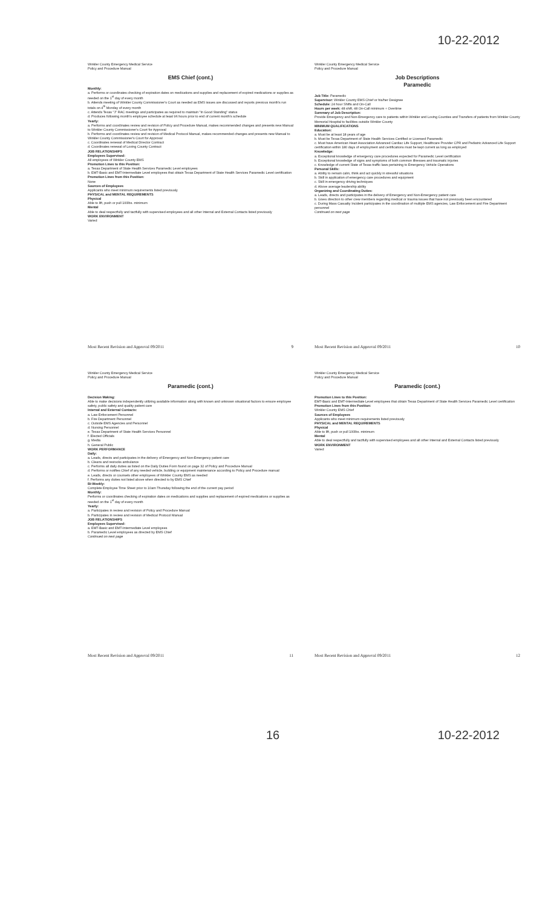10-22-2012
Winkler County Emergency Medical Service
Policy and Procedure Manual
EMS Chief (cont.)
Monthly:
a. Performs or coordinates checking of expiration dates on medications and supplies and replacement of expired medications or supplies as needed on the 1<sup>st</sup> day of every month
b. Attends meeting of Winkler County Commissioner's Court as needed as EMS issues are discussed and reports previous month's run totals on 4<sup>th</sup> Monday of every month
c. Attends Texas "J" RAC meetings and participates as required to maintain "In Good Standing" status
d. Produces following month's employee schedule at least 96 hours prior to end of current month's schedule
Yearly:
a. Performs and coordinates review and revision of Policy and Procedure Manual, makes recommended changes and presents new Manual to Winkler County Commissioner's Court for Approval
b. Performs and coordinates review and revision of Medical Protocol Manual, makes recommended changes and presents new Manual to Winkler County Commissioner's Court for Approval
c. Coordinates renewal of Medical Director Contract
d. Coordinates renewal of Loving County Contract
JOB RELATIONSHIPS
Employees Supervised:
All employees of Winkler County EMS
Promotion Lines to this Position:
a. Texas Department of State Health Services Paramedic Level employees
b. EMT-Basic and EMT-Intermediate Level employees that obtain Texas Department of State Health Services Paramedic Level certification
Promotion Lines from this Position:
None
Sources of Employees
Applicants who meet minimum requirements listed previously
PHYSICAL and MENTAL REQUIREMENTS
Physical
Able to lift, push or pull 100lbs. minimum
Mental
Able to deal respectfully and tactfully with supervised employees and all other Internal and External Contacts listed previously
WORK ENVIRONMENT
Varied
Most Recent Revision and Approval 09/2011 9
Winkler County Emergency Medical Service
Policy and Procedure Manual
Job Descriptions
Paramedic
Job Title: Paramedic
Supervisor: Winkler County EMS Chief or his/her Designee
Schedule: 24 hour Shifts and On-Call
Hours per week: 48 shift, 48 On-Call minimum + Overtime
Summary of Job Description:
Provide Emergency and Non-Emergency care to patients within Winkler and Loving Counties and Transfers of patients from Winkler County Memorial Hospital to facilities outside Winkler County
MINIMUM QUALIFICATIONS
Education:
a. Must be at least 18 years of age
b. Must be Texas Department of State Health Services Certified or Licensed Paramedic
c. Must have American Heart Association Advanced Cardiac Life Support, Healthcare Provider CPR and Pediatric Advanced Life Support certification within 180 days of employment and certifications must be kept current as long as employed
Knowledge:
a. Exceptional knowledge of emergency care procedures expected for Paramedic Level certification
b. Exceptional knowledge of signs and symptoms of both common illnesses and traumatic injuries
c. Knowledge of current State of Texas traffic laws pertaining to Emergency Vehicle Operations
Personal Skills:
a. Ability to remain calm, think and act quickly in stressful situations
b. Skill in application of emergency care procedures and equipment
c. Skill in emergency driving techniques
d. Above average leadership ability
Organizing and Coordinating Duties:
a. Leads, directs and participates in the delivery of Emergency and Non-Emergency patient care
b. Gives direction to other crew members regarding medical or trauma issues that have not previously been encountered
c. During Mass Casualty Incident participates in the coordination of multiple EMS agencies, Law Enforcement and Fire Department personnel
Continued on next page
Most Recent Revision and Approval 09/2011 10
Winkler County Emergency Medical Service
Policy and Procedure Manual
Paramedic (cont.)
Decision Making:
Able to make decisions independently utilizing available information along with known and unknown situational factors to ensure employee safety, public safety and quality patient care
Internal and External Contacts:
a. Law Enforcement Personnel
b. Fire Department Personnel
c. Outside EMS Agencies and Personnel
d. Nursing Personnel
e. Texas Department of State Health Services Personnel
f. Elected Officials
g. Media
h. General Public
WORK PERFORMANCE
Daily:
a. Leads, directs and participates in the delivery of Emergency and Non-Emergency patient care
b. Cleans and restocks ambulance
c. Performs all daily duties as listed on the Daily Duties Form found on page 32 of Policy and Procedure Manual
d. Performs or notifies Chief of any needed vehicle, building or equipment maintenance according to Policy and Procedure manual
e. Leads, directs or counsels other employees of Winkler County EMS as needed
f. Performs any duties not listed above when directed to by EMS Chief
Bi-Weekly:
Complete Employee Time Sheet prior to 10am Thursday following the end of the current pay period
Monthly:
Performs or coordinates checking of expiration dates on medications and supplies and replacement of expired medications or supplies as needed on the 1<sup>st</sup> day of every month
Yearly:
a. Participates in review and revision of Policy and Procedure Manual
b. Participates in review and revision of Medical Protocol Manual
JOB RELATIONSHIPS
Employees Supervised:
a. EMT-Basic and EMT-Intermediate Level employees
b. Paramedic Level employees as directed by EMS Chief
Continued on next page
Most Recent Revision and Approval 09/2011 11
Winkler County Emergency Medical Service
Policy and Procedure Manual
Paramedic (cont.)
Promotion Lines to this Position:
EMT-Basic and EMT-Intermediate Level employees that obtain Texas Department of State Health Services Paramedic Level certification
Promotion Lines from this Position:
Winkler County EMS Chief
Sources of Employees
Applicants who meet minimum requirements listed previously
PHYSICAL and MENTAL REQUIREMENTS
Physical
Able to lift, push or pull 100lbs. minimum
Mental
Able to deal respectfully and tactfully with supervised employees and all other Internal and External Contacts listed previously
WORK ENVIRONMENT
Varied
Most Recent Revision and Approval 09/2011 12
16 10-22-2012